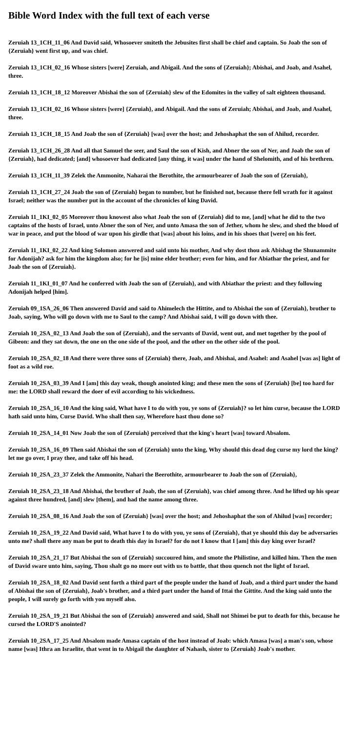Bible Word Index with the full text of each verse
Zeruiah 13_1CH_11_06 And David said, Whosoever smiteth the Jebusites first shall be chief and captain. So Joab the son of {Zeruiah} went first up, and was chief.
Zeruiah 13_1CH_02_16 Whose sisters [were] Zeruiah, and Abigail. And the sons of {Zeruiah}; Abishai, and Joab, and Asahel, three.
Zeruiah 13_1CH_18_12 Moreover Abishai the son of {Zeruiah} slew of the Edomites in the valley of salt eighteen thousand.
Zeruiah 13_1CH_02_16 Whose sisters [were] {Zeruiah}, and Abigail. And the sons of Zeruiah; Abishai, and Joab, and Asahel, three.
Zeruiah 13_1CH_18_15 And Joab the son of {Zeruiah} [was] over the host; and Jehoshaphat the son of Ahilud, recorder.
Zeruiah 13_1CH_26_28 And all that Samuel the seer, and Saul the son of Kish, and Abner the son of Ner, and Joab the son of {Zeruiah}, had dedicated; [and] whosoever had dedicated [any thing, it was] under the hand of Shelomith, and of his brethren.
Zeruiah 13_1CH_11_39 Zelek the Ammonite, Naharai the Berothite, the armourbearer of Joab the son of {Zeruiah},
Zeruiah 13_1CH_27_24 Joab the son of {Zeruiah} began to number, but he finished not, because there fell wrath for it against Israel; neither was the number put in the account of the chronicles of king David.
Zeruiah 11_1KI_02_05 Moreover thou knowest also what Joab the son of {Zeruiah} did to me, [and] what he did to the two captains of the hosts of Israel, unto Abner the son of Ner, and unto Amasa the son of Jether, whom he slew, and shed the blood of war in peace, and put the blood of war upon his girdle that [was] about his loins, and in his shoes that [were] on his feet.
Zeruiah 11_1KI_02_22 And king Solomon answered and said unto his mother, And why dost thou ask Abishag the Shunammite for Adonijah? ask for him the kingdom also; for he [is] mine elder brother; even for him, and for Abiathar the priest, and for Joab the son of {Zeruiah}.
Zeruiah 11_1KI_01_07 And he conferred with Joab the son of {Zeruiah}, and with Abiathar the priest: and they following Adonijah helped [him].
Zeruiah 09_1SA_26_06 Then answered David and said to Ahimelech the Hittite, and to Abishai the son of {Zeruiah}, brother to Joab, saying, Who will go down with me to Saul to the camp? And Abishai said, I will go down with thee.
Zeruiah 10_2SA_02_13 And Joab the son of {Zeruiah}, and the servants of David, went out, and met together by the pool of Gibeon: and they sat down, the one on the one side of the pool, and the other on the other side of the pool.
Zeruiah 10_2SA_02_18 And there were three sons of {Zeruiah} there, Joab, and Abishai, and Asahel: and Asahel [was as] light of foot as a wild roe.
Zeruiah 10_2SA_03_39 And I [am] this day weak, though anointed king; and these men the sons of {Zeruiah} [be] too hard for me: the LORD shall reward the doer of evil according to his wickedness.
Zeruiah 10_2SA_16_10 And the king said, What have I to do with you, ye sons of {Zeruiah}? so let him curse, because the LORD hath said unto him, Curse David. Who shall then say, Wherefore hast thou done so?
Zeruiah 10_2SA_14_01 Now Joab the son of {Zeruiah} perceived that the king's heart [was] toward Absalom.
Zeruiah 10_2SA_16_09 Then said Abishai the son of {Zeruiah} unto the king, Why should this dead dog curse my lord the king? let me go over, I pray thee, and take off his head.
Zeruiah 10_2SA_23_37 Zelek the Ammonite, Nahari the Beerothite, armourbearer to Joab the son of {Zeruiah},
Zeruiah 10_2SA_23_18 And Abishai, the brother of Joab, the son of {Zeruiah}, was chief among three. And he lifted up his spear against three hundred, [and] slew [them], and had the name among three.
Zeruiah 10_2SA_08_16 And Joab the son of {Zeruiah} [was] over the host; and Jehoshaphat the son of Ahilud [was] recorder;
Zeruiah 10_2SA_19_22 And David said, What have I to do with you, ye sons of {Zeruiah}, that ye should this day be adversaries unto me? shall there any man be put to death this day in Israel? for do not I know that I [am] this day king over Israel?
Zeruiah 10_2SA_21_17 But Abishai the son of {Zeruiah} succoured him, and smote the Philistine, and killed him. Then the men of David sware unto him, saying, Thou shalt go no more out with us to battle, that thou quench not the light of Israel.
Zeruiah 10_2SA_18_02 And David sent forth a third part of the people under the hand of Joab, and a third part under the hand of Abishai the son of {Zeruiah}, Joab's brother, and a third part under the hand of Ittai the Gittite. And the king said unto the people, I will surely go forth with you myself also.
Zeruiah 10_2SA_19_21 But Abishai the son of {Zeruiah} answered and said, Shall not Shimei be put to death for this, because he cursed the LORD'S anointed?
Zeruiah 10_2SA_17_25 And Absalom made Amasa captain of the host instead of Joab: which Amasa [was] a man's son, whose name [was] Ithra an Israelite, that went in to Abigail the daughter of Nahash, sister to {Zeruiah} Joab's mother.